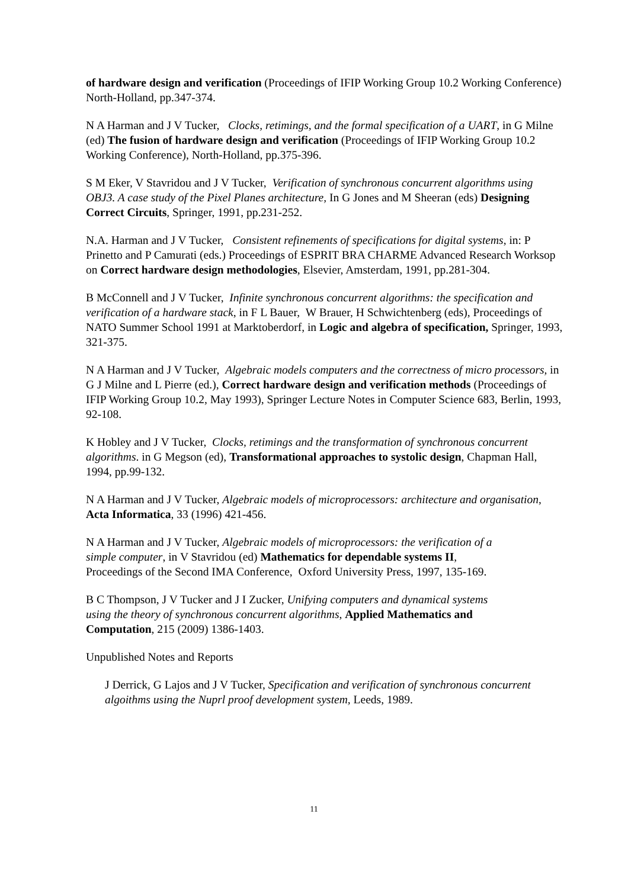of hardware design and verification (Proceedings of IFIP Working Group 10.2 Working Conference) North-Holland, pp.347-374.
N A Harman and J V Tucker, Clocks, retimings, and the formal specification of a UART, in G Milne (ed) The fusion of hardware design and verification (Proceedings of IFIP Working Group 10.2 Working Conference), North-Holland, pp.375-396.
S M Eker, V Stavridou and J V Tucker, Verification of synchronous concurrent algorithms using OBJ3. A case study of the Pixel Planes architecture, In G Jones and M Sheeran (eds) Designing Correct Circuits, Springer, 1991, pp.231-252.
N.A. Harman and J V Tucker, Consistent refinements of specifications for digital systems, in: P Prinetto and P Camurati (eds.) Proceedings of ESPRIT BRA CHARME Advanced Research Worksop on Correct hardware design methodologies, Elsevier, Amsterdam, 1991, pp.281-304.
B McConnell and J V Tucker, Infinite synchronous concurrent algorithms: the specification and verification of a hardware stack, in F L Bauer, W Brauer, H Schwichtenberg (eds), Proceedings of NATO Summer School 1991 at Marktoberdorf, in Logic and algebra of specification, Springer, 1993, 321-375.
N A Harman and J V Tucker, Algebraic models computers and the correctness of micro processors, in G J Milne and L Pierre (ed.), Correct hardware design and verification methods (Proceedings of IFIP Working Group 10.2, May 1993), Springer Lecture Notes in Computer Science 683, Berlin, 1993, 92-108.
K Hobley and J V Tucker, Clocks, retimings and the transformation of synchronous concurrent algorithms. in G Megson (ed), Transformational approaches to systolic design, Chapman Hall, 1994, pp.99-132.
N A Harman and J V Tucker, Algebraic models of microprocessors: architecture and organisation, Acta Informatica, 33 (1996) 421-456.
N A Harman and J V Tucker, Algebraic models of microprocessors: the verification of a simple computer, in V Stavridou (ed) Mathematics for dependable systems II, Proceedings of the Second IMA Conference, Oxford University Press, 1997, 135-169.
B C Thompson, J V Tucker and J I Zucker, Unifying computers and dynamical systems using the theory of synchronous concurrent algorithms, Applied Mathematics and Computation, 215 (2009) 1386-1403.
Unpublished Notes and Reports
J Derrick, G Lajos and J V Tucker, Specification and verification of synchronous concurrent algoithms using the Nuprl proof development system, Leeds, 1989.
11